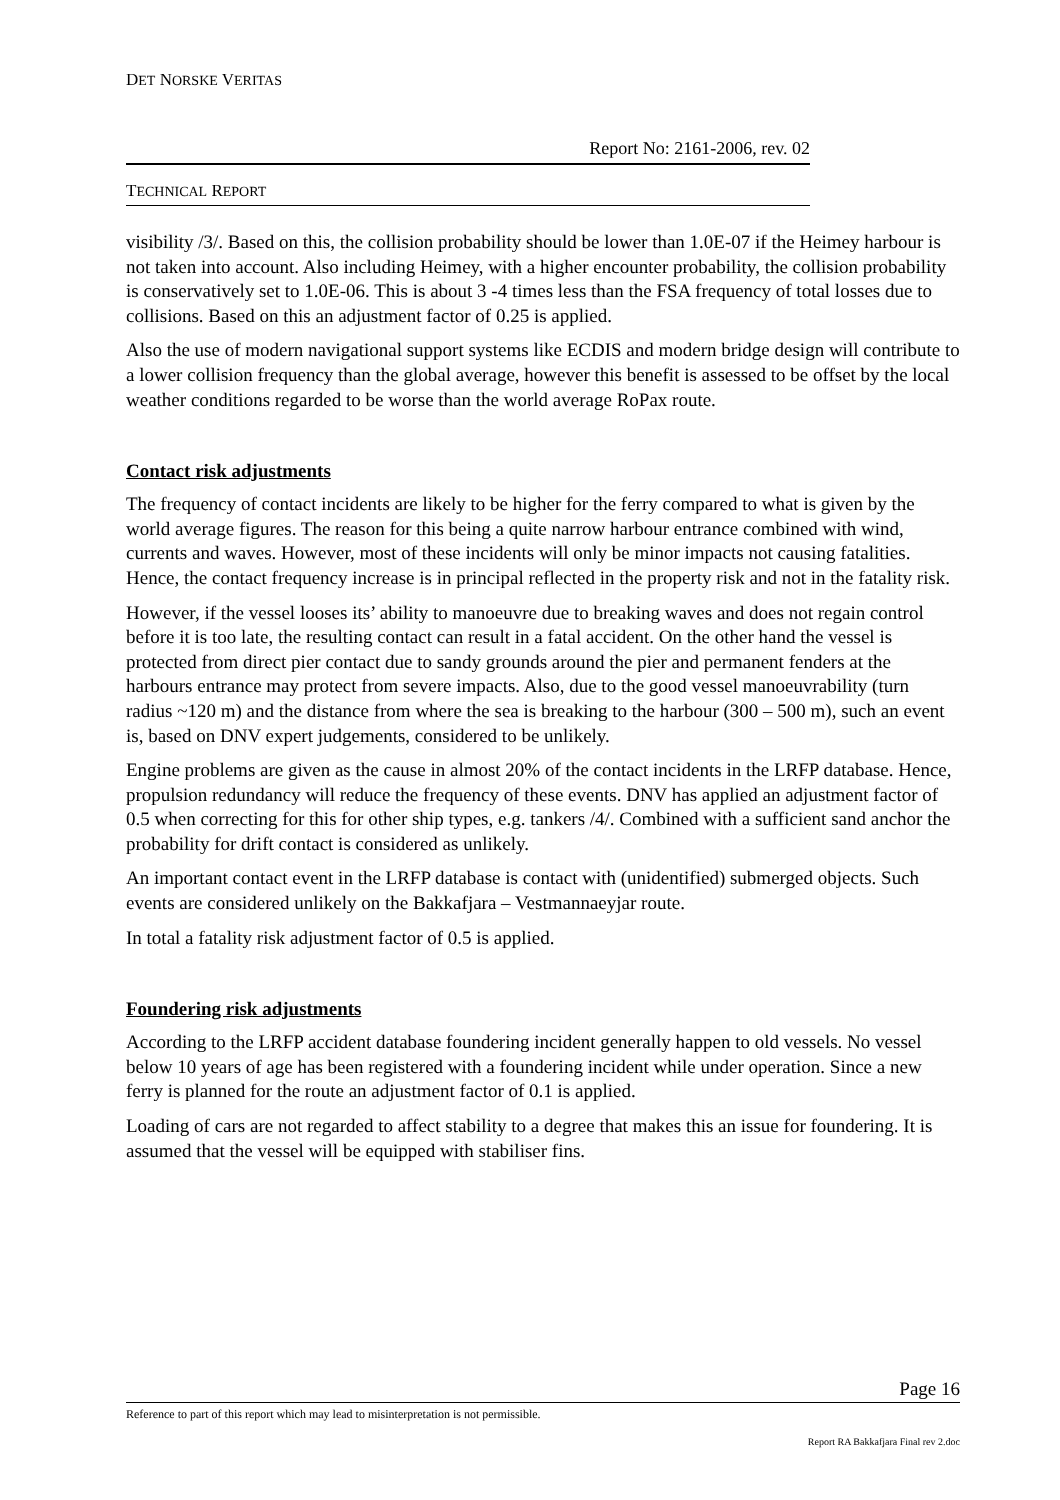DET NORSKE VERITAS
Report No: 2161-2006, rev. 02
TECHNICAL REPORT
visibility /3/. Based on this, the collision probability should be lower than 1.0E-07 if the Heimey harbour is not taken into account. Also including Heimey, with a higher encounter probability, the collision probability is conservatively set to 1.0E-06. This is about 3 -4 times less than the FSA frequency of total losses due to collisions. Based on this an adjustment factor of 0.25 is applied.
Also the use of modern navigational support systems like ECDIS and modern bridge design will contribute to a lower collision frequency than the global average, however this benefit is assessed to be offset by the local weather conditions regarded to be worse than the world average RoPax route.
Contact risk adjustments
The frequency of contact incidents are likely to be higher for the ferry compared to what is given by the world average figures. The reason for this being a quite narrow harbour entrance combined with wind, currents and waves. However, most of these incidents will only be minor impacts not causing fatalities. Hence, the contact frequency increase is in principal reflected in the property risk and not in the fatality risk.
However, if the vessel looses its’ ability to manoeuvre due to breaking waves and does not regain control before it is too late, the resulting contact can result in a fatal accident. On the other hand the vessel is protected from direct pier contact due to sandy grounds around the pier and permanent fenders at the harbours entrance may protect from severe impacts. Also, due to the good vessel manoeuvrability (turn radius ~120 m) and the distance from where the sea is breaking to the harbour (300 – 500 m), such an event is, based on DNV expert judgements, considered to be unlikely.
Engine problems are given as the cause in almost 20% of the contact incidents in the LRFP database. Hence, propulsion redundancy will reduce the frequency of these events. DNV has applied an adjustment factor of 0.5 when correcting for this for other ship types, e.g. tankers /4/. Combined with a sufficient sand anchor the probability for drift contact is considered as unlikely.
An important contact event in the LRFP database is contact with (unidentified) submerged objects. Such events are considered unlikely on the Bakkafjara – Vestmannaeyjar route.
In total a fatality risk adjustment factor of 0.5 is applied.
Foundering risk adjustments
According to the LRFP accident database foundering incident generally happen to old vessels. No vessel below 10 years of age has been registered with a foundering incident while under operation. Since a new ferry is planned for the route an adjustment factor of 0.1 is applied.
Loading of cars are not regarded to affect stability to a degree that makes this an issue for foundering. It is assumed that the vessel will be equipped with stabiliser fins.
Page 16
Reference to part of this report which may lead to misinterpretation is not permissible.
Report RA Bakkafjara Final rev 2.doc